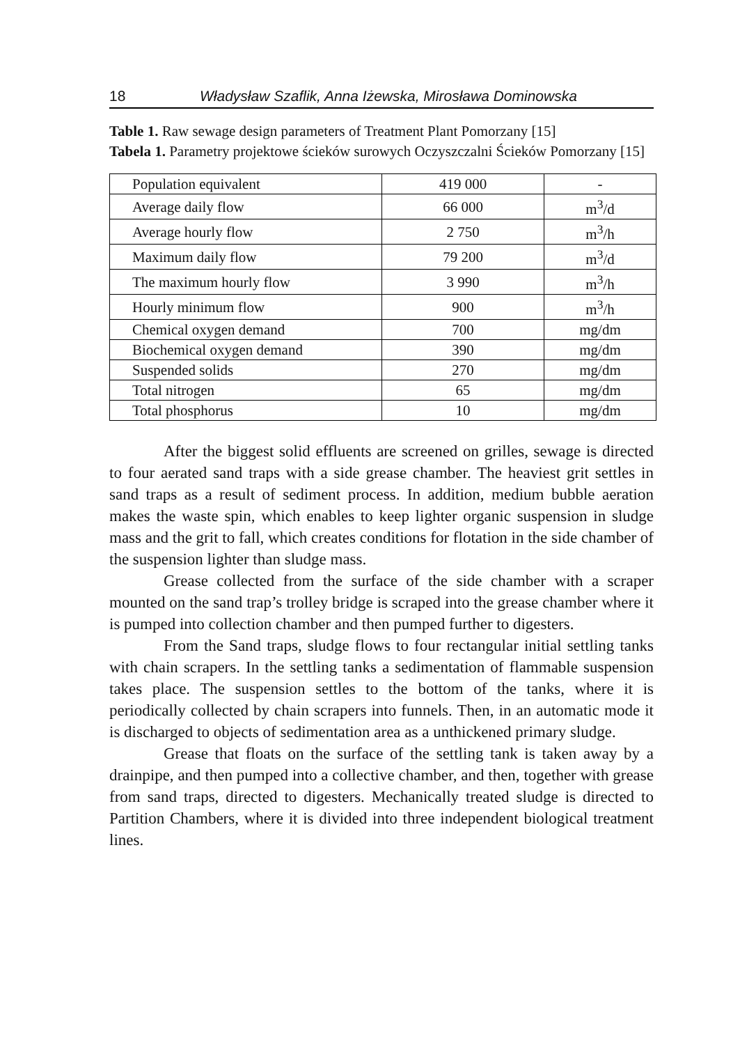18 Władysław Szaflik, Anna Iżewska, Mirosława Dominowska
Table 1. Raw sewage design parameters of Treatment Plant Pomorzany [15]
Tabela 1. Parametry projektowe ścieków surowych Oczyszczalni Ścieków Pomorzany [15]
| Population equivalent | 419 000 | - |
| Average daily flow | 66 000 | m<sup>3</sup>/d |
| Average hourly flow | 2 750 | m<sup>3</sup>/h |
| Maximum daily flow | 79 200 | m<sup>3</sup>/d |
| The maximum hourly flow | 3 990 | m<sup>3</sup>/h |
| Hourly minimum flow | 900 | m<sup>3</sup>/h |
| Chemical oxygen demand | 700 | mg/dm |
| Biochemical oxygen demand | 390 | mg/dm |
| Suspended solids | 270 | mg/dm |
| Total nitrogen | 65 | mg/dm |
| Total phosphorus | 10 | mg/dm |
After the biggest solid effluents are screened on grilles, sewage is directed to four aerated sand traps with a side grease chamber. The heaviest grit settles in sand traps as a result of sediment process. In addition, medium bubble aeration makes the waste spin, which enables to keep lighter organic suspension in sludge mass and the grit to fall, which creates conditions for flotation in the side chamber of the suspension lighter than sludge mass.
Grease collected from the surface of the side chamber with a scraper mounted on the sand trap’s trolley bridge is scraped into the grease chamber where it is pumped into collection chamber and then pumped further to digesters.
From the Sand traps, sludge flows to four rectangular initial settling tanks with chain scrapers. In the settling tanks a sedimentation of flammable suspension takes place. The suspension settles to the bottom of the tanks, where it is periodically collected by chain scrapers into funnels. Then, in an automatic mode it is discharged to objects of sedimentation area as a unthickened primary sludge.
Grease that floats on the surface of the settling tank is taken away by a drainpipe, and then pumped into a collective chamber, and then, together with grease from sand traps, directed to digesters. Mechanically treated sludge is directed to Partition Chambers, where it is divided into three independent biological treatment lines.